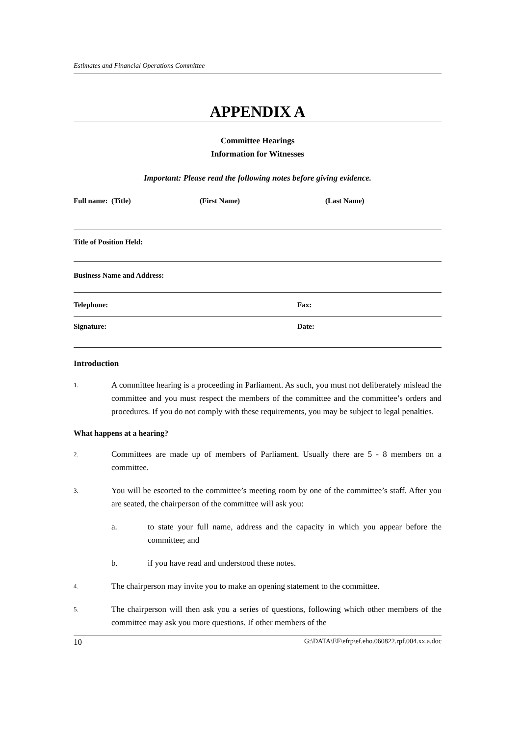Estimates and Financial Operations Committee
APPENDIX A
Committee Hearings
Information for Witnesses
Important: Please read the following notes before giving evidence.
Full name: (Title) (First Name) (Last Name)
Title of Position Held:
Business Name and Address:
Telephone: Fax:
Signature: Date:
Introduction
1. A committee hearing is a proceeding in Parliament. As such, you must not deliberately mislead the committee and you must respect the members of the committee and the committee’s orders and procedures. If you do not comply with these requirements, you may be subject to legal penalties.
What happens at a hearing?
2. Committees are made up of members of Parliament. Usually there are 5 - 8 members on a committee.
3. You will be escorted to the committee’s meeting room by one of the committee’s staff. After you are seated, the chairperson of the committee will ask you:
a. to state your full name, address and the capacity in which you appear before the committee; and
b. if you have read and understood these notes.
4. The chairperson may invite you to make an opening statement to the committee.
5. The chairperson will then ask you a series of questions, following which other members of the committee may ask you more questions. If other members of the
10 G:\DATA\EF\efrp\ef.eho.060822.rpf.004.xx.a.doc